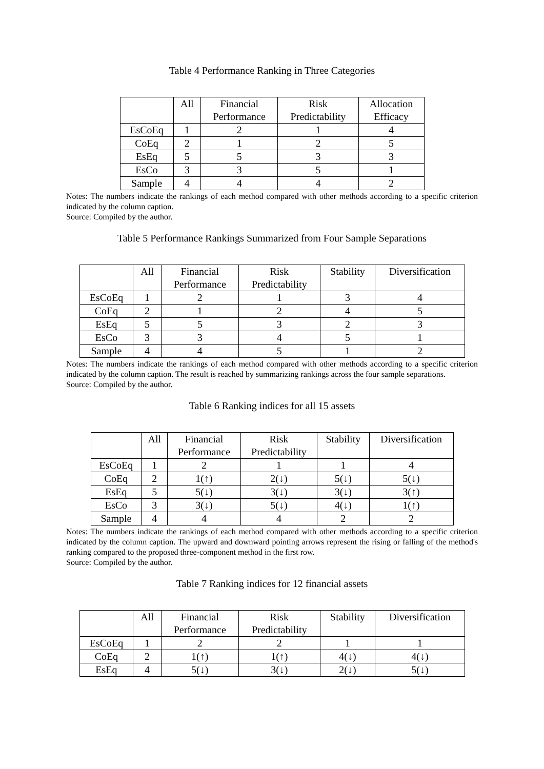Table 4 Performance Ranking in Three Categories
| | All | Financial Performance | Risk Predictability | Allocation Efficacy |
| --- | --- | --- | --- | --- |
| EsCoEq | 1 | 2 | 1 | 4 |
| CoEq | 2 | 1 | 2 | 5 |
| EsEq | 5 | 5 | 3 | 3 |
| EsCo | 3 | 3 | 5 | 1 |
| Sample | 4 | 4 | 4 | 2 |
Notes: The numbers indicate the rankings of each method compared with other methods according to a specific criterion indicated by the column caption.
Source: Compiled by the author.
Table 5 Performance Rankings Summarized from Four Sample Separations
| | All | Financial Performance | Risk Predictability | Stability | Diversification |
| --- | --- | --- | --- | --- | --- |
| EsCoEq | 1 | 2 | 1 | 3 | 4 |
| CoEq | 2 | 1 | 2 | 4 | 5 |
| EsEq | 5 | 5 | 3 | 2 | 3 |
| EsCo | 3 | 3 | 4 | 5 | 1 |
| Sample | 4 | 4 | 5 | 1 | 2 |
Notes: The numbers indicate the rankings of each method compared with other methods according to a specific criterion indicated by the column caption. The result is reached by summarizing rankings across the four sample separations.
Source: Compiled by the author.
Table 6 Ranking indices for all 15 assets
| | All | Financial Performance | Risk Predictability | Stability | Diversification |
| --- | --- | --- | --- | --- | --- |
| EsCoEq | 1 | 2 | 1 | 1 | 4 |
| CoEq | 2 | 1(↑) | 2(↓) | 5(↓) | 5(↓) |
| EsEq | 5 | 5(↓) | 3(↓) | 3(↓) | 3(↑) |
| EsCo | 3 | 3(↓) | 5(↓) | 4(↓) | 1(↑) |
| Sample | 4 | 4 | 4 | 2 | 2 |
Notes: The numbers indicate the rankings of each method compared with other methods according to a specific criterion indicated by the column caption. The upward and downward pointing arrows represent the rising or falling of the method's ranking compared to the proposed three-component method in the first row.
Source: Compiled by the author.
Table 7 Ranking indices for 12 financial assets
| | All | Financial Performance | Risk Predictability | Stability | Diversification |
| --- | --- | --- | --- | --- | --- |
| EsCoEq | 1 | 2 | 2 | 1 | 1 |
| CoEq | 2 | 1(↑) | 1(↑) | 4(↓) | 4(↓) |
| EsEq | 4 | 5(↓) | 3(↓) | 2(↓) | 5(↓) |